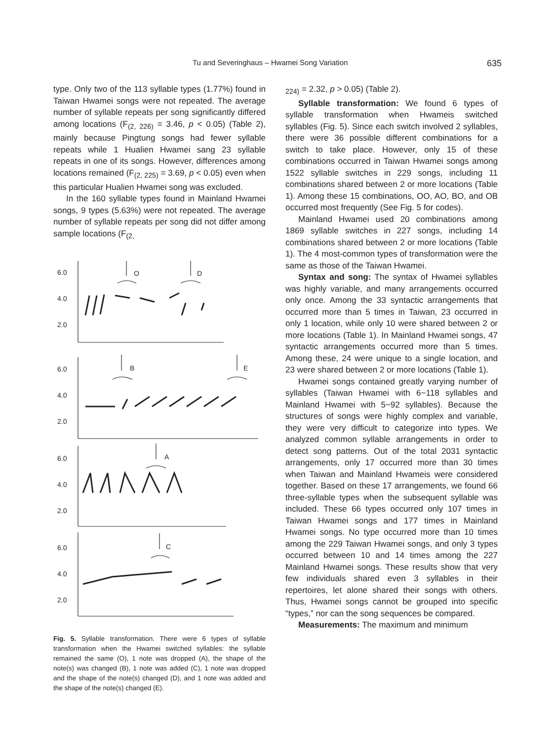Tu and Severinghaus – Hwamei Song Variation 635
type. Only two of the 113 syllable types (1.77%) found in Taiwan Hwamei songs were not repeated. The average number of syllable repeats per song significantly differed among locations (F<sub>(2, 226)</sub> = 3.46, p < 0.05) (Table 2), mainly because Pingtung songs had fewer syllable repeats while 1 Hualien Hwamei sang 23 syllable repeats in one of its songs. However, differences among locations remained (F<sub>(2, 225)</sub> = 3.69, p < 0.05) even when this particular Hualien Hwamei song was excluded.
In the 160 syllable types found in Mainland Hwamei songs, 9 types (5.63%) were not repeated. The average number of syllable repeats per song did not differ among sample locations (F<sub>(2,</sub>
6.0
4.0
2.0
6.0
4.0
2.0
6.0
4.0
2.0
6.0
4.0
2.0
O
D
B
E
A
C
Fig. 5. Syllable transformation. There were 6 types of syllable transformation when the Hwamei switched syllables: the syllable remained the same (O), 1 note was dropped (A), the shape of the note(s) was changed (B), 1 note was added (C), 1 note was dropped and the shape of the note(s) changed (D), and 1 note was added and the shape of the note(s) changed (E).
<sub>224)</sub> = 2.32, p > 0.05) (Table 2).
Syllable transformation: We found 6 types of syllable transformation when Hwameis switched syllables (Fig. 5). Since each switch involved 2 syllables, there were 36 possible different combinations for a switch to take place. However, only 15 of these combinations occurred in Taiwan Hwamei songs among 1522 syllable switches in 229 songs, including 11 combinations shared between 2 or more locations (Table 1). Among these 15 combinations, OO, AO, BO, and OB occurred most frequently (See Fig. 5 for codes).
Mainland Hwamei used 20 combinations among 1869 syllable switches in 227 songs, including 14 combinations shared between 2 or more locations (Table 1). The 4 most-common types of transformation were the same as those of the Taiwan Hwamei.
Syntax and song: The syntax of Hwamei syllables was highly variable, and many arrangements occurred only once. Among the 33 syntactic arrangements that occurred more than 5 times in Taiwan, 23 occurred in only 1 location, while only 10 were shared between 2 or more locations (Table 1). In Mainland Hwamei songs, 47 syntactic arrangements occurred more than 5 times. Among these, 24 were unique to a single location, and 23 were shared between 2 or more locations (Table 1).
Hwamei songs contained greatly varying number of syllables (Taiwan Hwamei with 6~118 syllables and Mainland Hwamei with 5~92 syllables). Because the structures of songs were highly complex and variable, they were very difficult to categorize into types. We analyzed common syllable arrangements in order to detect song patterns. Out of the total 2031 syntactic arrangements, only 17 occurred more than 30 times when Taiwan and Mainland Hwameis were considered together. Based on these 17 arrangements, we found 66 three-syllable types when the subsequent syllable was included. These 66 types occurred only 107 times in Taiwan Hwamei songs and 177 times in Mainland Hwamei songs. No type occurred more than 10 times among the 229 Taiwan Hwamei songs, and only 3 types occurred between 10 and 14 times among the 227 Mainland Hwamei songs. These results show that very few individuals shared even 3 syllables in their repertoires, let alone shared their songs with others. Thus, Hwamei songs cannot be grouped into specific “types,” nor can the song sequences be compared.
Measurements: The maximum and minimum